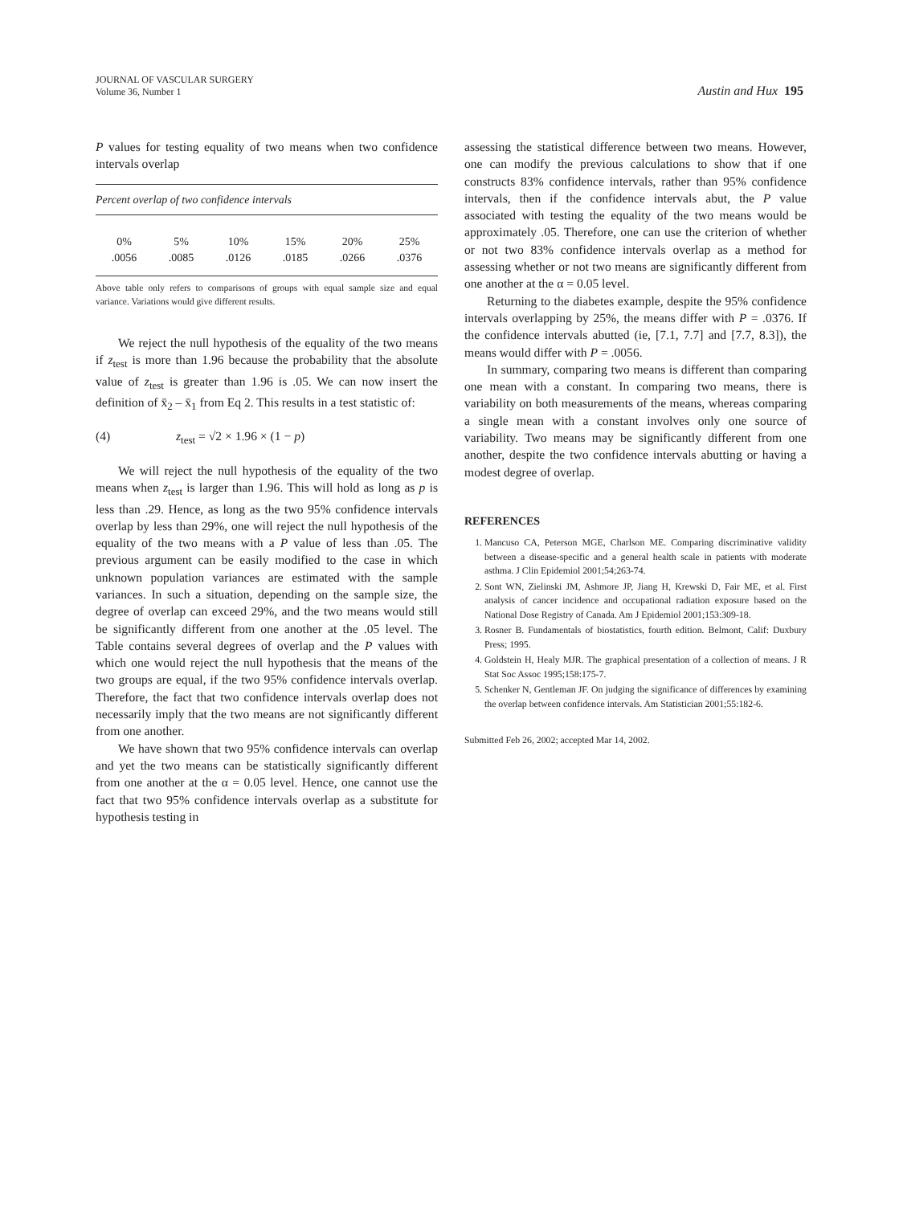JOURNAL OF VASCULAR SURGERY
Volume 36, Number 1
Austin and Hux 195
P values for testing equality of two means when two confidence intervals overlap
| Percent overlap of two confidence intervals | | | | | |
| --- | --- | --- | --- | --- | --- |
| 0% | 5% | 10% | 15% | 20% | 25% |
| .0056 | .0085 | .0126 | .0185 | .0266 | .0376 |
Above table only refers to comparisons of groups with equal sample size and equal variance. Variations would give different results.
We reject the null hypothesis of the equality of the two means if z<sub>test</sub> is more than 1.96 because the probability that the absolute value of z<sub>test</sub> is greater than 1.96 is .05. We can now insert the definition of x̄<sub>2</sub> – x̄<sub>1</sub> from Eq 2. This results in a test statistic of:
(4) z<sub>test</sub> = √2 × 1.96 × (1 − p)
We will reject the null hypothesis of the equality of the two means when z<sub>test</sub> is larger than 1.96. This will hold as long as p is less than .29. Hence, as long as the two 95% confidence intervals overlap by less than 29%, one will reject the null hypothesis of the equality of the two means with a P value of less than .05. The previous argument can be easily modified to the case in which unknown population variances are estimated with the sample variances. In such a situation, depending on the sample size, the degree of overlap can exceed 29%, and the two means would still be significantly different from one another at the .05 level. The Table contains several degrees of overlap and the P values with which one would reject the null hypothesis that the means of the two groups are equal, if the two 95% confidence intervals overlap. Therefore, the fact that two confidence intervals overlap does not necessarily imply that the two means are not significantly different from one another.
We have shown that two 95% confidence intervals can overlap and yet the two means can be statistically significantly different from one another at the α = 0.05 level. Hence, one cannot use the fact that two 95% confidence intervals overlap as a substitute for hypothesis testing in
assessing the statistical difference between two means. However, one can modify the previous calculations to show that if one constructs 83% confidence intervals, rather than 95% confidence intervals, then if the confidence intervals abut, the P value associated with testing the equality of the two means would be approximately .05. Therefore, one can use the criterion of whether or not two 83% confidence intervals overlap as a method for assessing whether or not two means are significantly different from one another at the α = 0.05 level.
Returning to the diabetes example, despite the 95% confidence intervals overlapping by 25%, the means differ with P = .0376. If the confidence intervals abutted (ie, [7.1, 7.7] and [7.7, 8.3]), the means would differ with P = .0056.
In summary, comparing two means is different than comparing one mean with a constant. In comparing two means, there is variability on both measurements of the means, whereas comparing a single mean with a constant involves only one source of variability. Two means may be significantly different from one another, despite the two confidence intervals abutting or having a modest degree of overlap.
REFERENCES
1. Mancuso CA, Peterson MGE, Charlson ME. Comparing discriminative validity between a disease-specific and a general health scale in patients with moderate asthma. J Clin Epidemiol 2001;54;263-74.
2. Sont WN, Zielinski JM, Ashmore JP, Jiang H, Krewski D, Fair ME, et al. First analysis of cancer incidence and occupational radiation exposure based on the National Dose Registry of Canada. Am J Epidemiol 2001;153:309-18.
3. Rosner B. Fundamentals of biostatistics, fourth edition. Belmont, Calif: Duxbury Press; 1995.
4. Goldstein H, Healy MJR. The graphical presentation of a collection of means. J R Stat Soc Assoc 1995;158:175-7.
5. Schenker N, Gentleman JF. On judging the significance of differences by examining the overlap between confidence intervals. Am Statistician 2001;55:182-6.
Submitted Feb 26, 2002; accepted Mar 14, 2002.